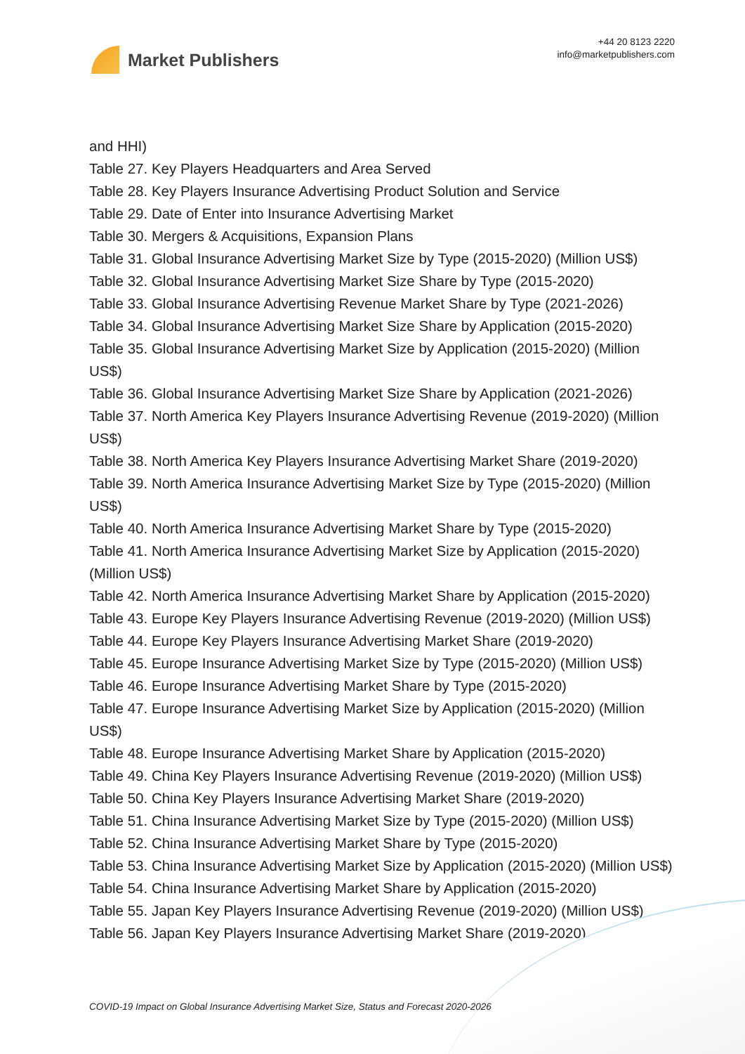Market Publishers
+44 20 8123 2220
info@marketpublishers.com
and HHI)
Table 27. Key Players Headquarters and Area Served
Table 28. Key Players Insurance Advertising Product Solution and Service
Table 29. Date of Enter into Insurance Advertising Market
Table 30. Mergers & Acquisitions, Expansion Plans
Table 31. Global Insurance Advertising Market Size by Type (2015-2020) (Million US$)
Table 32. Global Insurance Advertising Market Size Share by Type (2015-2020)
Table 33. Global Insurance Advertising Revenue Market Share by Type (2021-2026)
Table 34. Global Insurance Advertising Market Size Share by Application (2015-2020)
Table 35. Global Insurance Advertising Market Size by Application (2015-2020) (Million US$)
Table 36. Global Insurance Advertising Market Size Share by Application (2021-2026)
Table 37. North America Key Players Insurance Advertising Revenue (2019-2020) (Million US$)
Table 38. North America Key Players Insurance Advertising Market Share (2019-2020)
Table 39. North America Insurance Advertising Market Size by Type (2015-2020) (Million US$)
Table 40. North America Insurance Advertising Market Share by Type (2015-2020)
Table 41. North America Insurance Advertising Market Size by Application (2015-2020) (Million US$)
Table 42. North America Insurance Advertising Market Share by Application (2015-2020)
Table 43. Europe Key Players Insurance Advertising Revenue (2019-2020) (Million US$)
Table 44. Europe Key Players Insurance Advertising Market Share (2019-2020)
Table 45. Europe Insurance Advertising Market Size by Type (2015-2020) (Million US$)
Table 46. Europe Insurance Advertising Market Share by Type (2015-2020)
Table 47. Europe Insurance Advertising Market Size by Application (2015-2020) (Million US$)
Table 48. Europe Insurance Advertising Market Share by Application (2015-2020)
Table 49. China Key Players Insurance Advertising Revenue (2019-2020) (Million US$)
Table 50. China Key Players Insurance Advertising Market Share (2019-2020)
Table 51. China Insurance Advertising Market Size by Type (2015-2020) (Million US$)
Table 52. China Insurance Advertising Market Share by Type (2015-2020)
Table 53. China Insurance Advertising Market Size by Application (2015-2020) (Million US$)
Table 54. China Insurance Advertising Market Share by Application (2015-2020)
Table 55. Japan Key Players Insurance Advertising Revenue (2019-2020) (Million US$)
Table 56. Japan Key Players Insurance Advertising Market Share (2019-2020)
COVID-19 Impact on Global Insurance Advertising Market Size, Status and Forecast 2020-2026